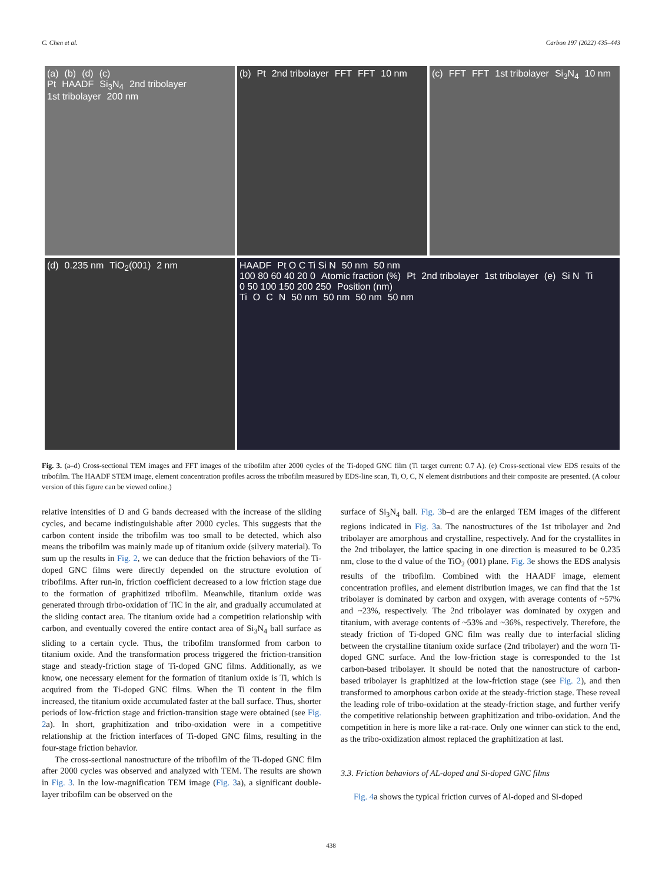C. Chen et al. Carbon 197 (2022) 435–443
(a) (b) (d) (c)
Pt HAADF Si<sub>3</sub>N<sub>4</sub> 2nd tribolayer 1st tribolayer 200 nm
(b) Pt 2nd tribolayer FFT FFT 10 nm
(c) FFT FFT 1st tribolayer Si<sub>3</sub>N<sub>4</sub> 10 nm
(d) 0.235 nm TiO<sub>2</sub>(001) 2 nm
HAADF Pt O C Ti Si N 50 nm 50 nm
100 80 60 40 20 0 Atomic fraction (%) Pt 2nd tribolayer 1st tribolayer (e) Si N Ti
0 50 100 150 200 250 Position (nm)
Ti O C N 50 nm 50 nm 50 nm 50 nm
Fig. 3. (a–d) Cross-sectional TEM images and FFT images of the tribofilm after 2000 cycles of the Ti-doped GNC film (Ti target current: 0.7 A). (e) Cross-sectional view EDS results of the tribofilm. The HAADF STEM image, element concentration profiles across the tribofilm measured by EDS-line scan, Ti, O, C, N element distributions and their composite are presented. (A colour version of this figure can be viewed online.)
relative intensities of D and G bands decreased with the increase of the sliding cycles, and became indistinguishable after 2000 cycles. This suggests that the carbon content inside the tribofilm was too small to be detected, which also means the tribofilm was mainly made up of titanium oxide (silvery material). To sum up the results in Fig. 2, we can deduce that the friction behaviors of the Ti-doped GNC films were directly depended on the structure evolution of tribofilms. After run-in, friction coefficient decreased to a low friction stage due to the formation of graphitized tribofilm. Meanwhile, titanium oxide was generated through tirbo-oxidation of TiC in the air, and gradually accumulated at the sliding contact area. The titanium oxide had a competition relationship with carbon, and eventually covered the entire contact area of Si<sub>3</sub>N<sub>4</sub> ball surface as sliding to a certain cycle. Thus, the tribofilm transformed from carbon to titanium oxide. And the transformation process triggered the friction-transition stage and steady-friction stage of Ti-doped GNC films. Additionally, as we know, one necessary element for the formation of titanium oxide is Ti, which is acquired from the Ti-doped GNC films. When the Ti content in the film increased, the titanium oxide accumulated faster at the ball surface. Thus, shorter periods of low-friction stage and friction-transition stage were obtained (see Fig. 2a). In short, graphitization and tribo-oxidation were in a competitive relationship at the friction interfaces of Ti-doped GNC films, resulting in the four-stage friction behavior.
The cross-sectional nanostructure of the tribofilm of the Ti-doped GNC film after 2000 cycles was observed and analyzed with TEM. The results are shown in Fig. 3. In the low-magnification TEM image (Fig. 3a), a significant double-layer tribofilm can be observed on the
surface of Si<sub>3</sub>N<sub>4</sub> ball. Fig. 3b–d are the enlarged TEM images of the different regions indicated in Fig. 3a. The nanostructures of the 1st tribolayer and 2nd tribolayer are amorphous and crystalline, respectively. And for the crystallites in the 2nd tribolayer, the lattice spacing in one direction is measured to be 0.235 nm, close to the d value of the TiO<sub>2</sub> (001) plane. Fig. 3e shows the EDS analysis results of the tribofilm. Combined with the HAADF image, element concentration profiles, and element distribution images, we can find that the 1st tribolayer is dominated by carbon and oxygen, with average contents of ~57% and ~23%, respectively. The 2nd tribolayer was dominated by oxygen and titanium, with average contents of ~53% and ~36%, respectively. Therefore, the steady friction of Ti-doped GNC film was really due to interfacial sliding between the crystalline titanium oxide surface (2nd tribolayer) and the worn Ti-doped GNC surface. And the low-friction stage is corresponded to the 1st carbon-based tribolayer. It should be noted that the nanostructure of carbon-based tribolayer is graphitized at the low-friction stage (see Fig. 2), and then transformed to amorphous carbon oxide at the steady-friction stage. These reveal the leading role of tribo-oxidation at the steady-friction stage, and further verify the competitive relationship between graphitization and tribo-oxidation. And the competition in here is more like a rat-race. Only one winner can stick to the end, as the tribo-oxidization almost replaced the graphitization at last.
3.3. Friction behaviors of AL-doped and Si-doped GNC films
Fig. 4a shows the typical friction curves of Al-doped and Si-doped
438